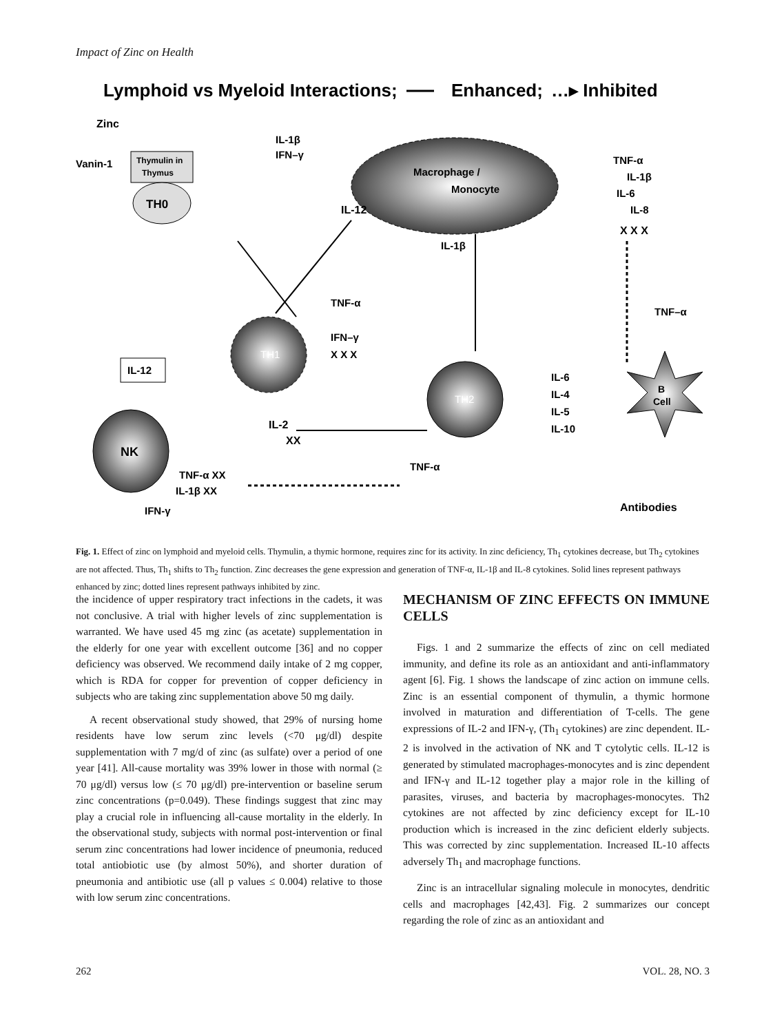Impact of Zinc on Health
Lymphoid vs Myeloid Interactions;
Enhanced;
…▸ Inhibited
Zinc
Vanin-1
Thymulin in
Thymus
TH0
IL-1β
IFN–γ
Macrophage /
Monocyte
IL-12
TNF-α
IL-1β
IL-6
IL-8
X X X
IL-1β
TH1
TNF-α
IFN–γ
X X X
TNF–α
IL-12
TH2
IL-6
IL-4
IL-5
IL-10
B
Cell
IL-2
XX
TNF-α
NK
TNF-α XX
IL-1β XX
IFN-γ
Antibodies
Fig. 1. Effect of zinc on lymphoid and myeloid cells. Thymulin, a thymic hormone, requires zinc for its activity. In zinc deficiency, Th<sub>1</sub> cytokines decrease, but Th<sub>2</sub> cytokines are not affected. Thus, Th<sub>1</sub> shifts to Th<sub>2</sub> function. Zinc decreases the gene expression and generation of TNF-α, IL-1β and IL-8 cytokines. Solid lines represent pathways enhanced by zinc; dotted lines represent pathways inhibited by zinc.
the incidence of upper respiratory tract infections in the cadets, it was not conclusive. A trial with higher levels of zinc supplementation is warranted. We have used 45 mg zinc (as acetate) supplementation in the elderly for one year with excellent outcome [36] and no copper deficiency was observed. We recommend daily intake of 2 mg copper, which is RDA for copper for prevention of copper deficiency in subjects who are taking zinc supplementation above 50 mg daily.
A recent observational study showed, that 29% of nursing home residents have low serum zinc levels (<70 μg/dl) despite supplementation with 7 mg/d of zinc (as sulfate) over a period of one year [41]. All-cause mortality was 39% lower in those with normal (≥ 70 μg/dl) versus low (≤ 70 μg/dl) pre-intervention or baseline serum zinc concentrations (p=0.049). These findings suggest that zinc may play a crucial role in influencing all-cause mortality in the elderly. In the observational study, subjects with normal post-intervention or final serum zinc concentrations had lower incidence of pneumonia, reduced total antiobiotic use (by almost 50%), and shorter duration of pneumonia and antibiotic use (all p values ≤ 0.004) relative to those with low serum zinc concentrations.
MECHANISM OF ZINC EFFECTS ON IMMUNE CELLS
Figs. 1 and 2 summarize the effects of zinc on cell mediated immunity, and define its role as an antioxidant and anti-inflammatory agent [6]. Fig. 1 shows the landscape of zinc action on immune cells. Zinc is an essential component of thymulin, a thymic hormone involved in maturation and differentiation of T-cells. The gene expressions of IL-2 and IFN-γ, (Th<sub>1</sub> cytokines) are zinc dependent. IL-2 is involved in the activation of NK and T cytolytic cells. IL-12 is generated by stimulated macrophages-monocytes and is zinc dependent and IFN-γ and IL-12 together play a major role in the killing of parasites, viruses, and bacteria by macrophages-monocytes. Th2 cytokines are not affected by zinc deficiency except for IL-10 production which is increased in the zinc deficient elderly subjects. This was corrected by zinc supplementation. Increased IL-10 affects adversely Th<sub>1</sub> and macrophage functions.
Zinc is an intracellular signaling molecule in monocytes, dendritic cells and macrophages [42,43]. Fig. 2 summarizes our concept regarding the role of zinc as an antioxidant and
262 VOL. 28, NO. 3